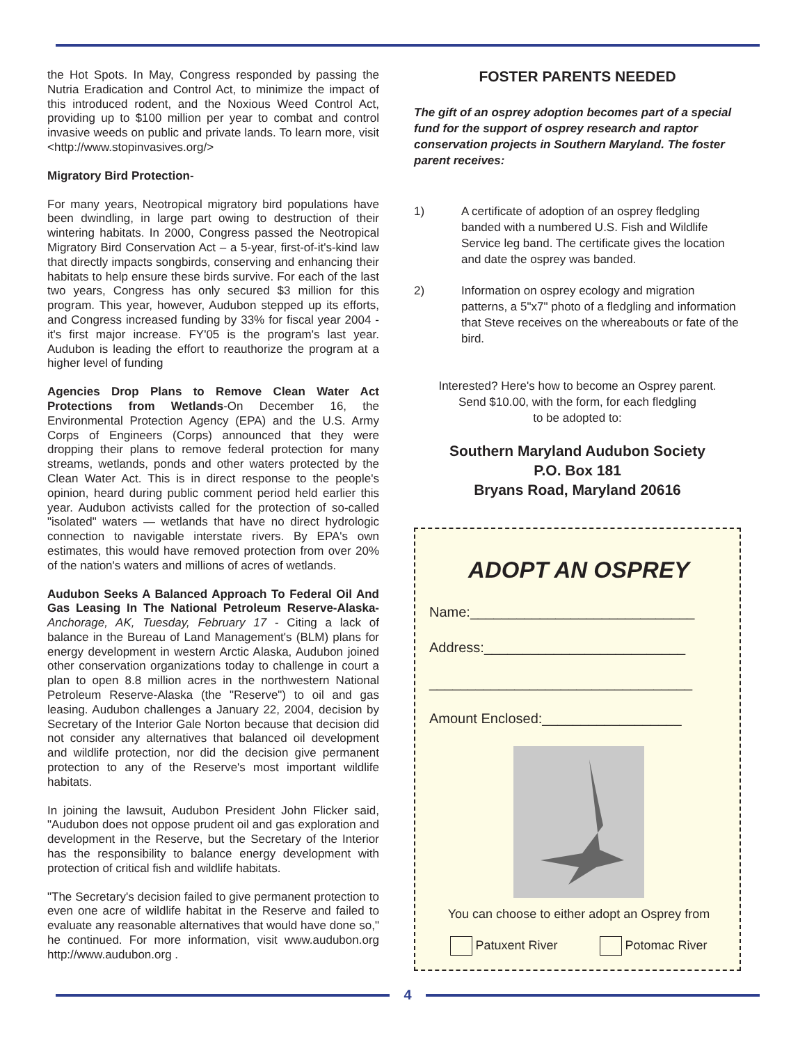the Hot Spots. In May, Congress responded by passing the Nutria Eradication and Control Act, to minimize the impact of this introduced rodent, and the Noxious Weed Control Act, providing up to $100 million per year to combat and control invasive weeds on public and private lands. To learn more, visit <http://www.stopinvasives.org/>
Migratory Bird Protection-
For many years, Neotropical migratory bird populations have been dwindling, in large part owing to destruction of their wintering habitats. In 2000, Congress passed the Neotropical Migratory Bird Conservation Act – a 5-year, first-of-it's-kind law that directly impacts songbirds, conserving and enhancing their habitats to help ensure these birds survive. For each of the last two years, Congress has only secured $3 million for this program. This year, however, Audubon stepped up its efforts, and Congress increased funding by 33% for fiscal year 2004 -it's first major increase. FY'05 is the program's last year. Audubon is leading the effort to reauthorize the program at a higher level of funding
Agencies Drop Plans to Remove Clean Water Act Protections from Wetlands-On December 16, the Environmental Protection Agency (EPA) and the U.S. Army Corps of Engineers (Corps) announced that they were dropping their plans to remove federal protection for many streams, wetlands, ponds and other waters protected by the Clean Water Act. This is in direct response to the people's opinion, heard during public comment period held earlier this year. Audubon activists called for the protection of so-called "isolated" waters — wetlands that have no direct hydrologic connection to navigable interstate rivers. By EPA's own estimates, this would have removed protection from over 20% of the nation's waters and millions of acres of wetlands.
Audubon Seeks A Balanced Approach To Federal Oil And Gas Leasing In The National Petroleum Reserve-Alaska- Anchorage, AK, Tuesday, February 17 - Citing a lack of balance in the Bureau of Land Management's (BLM) plans for energy development in western Arctic Alaska, Audubon joined other conservation organizations today to challenge in court a plan to open 8.8 million acres in the northwestern National Petroleum Reserve-Alaska (the "Reserve") to oil and gas leasing. Audubon challenges a January 22, 2004, decision by Secretary of the Interior Gale Norton because that decision did not consider any alternatives that balanced oil development and wildlife protection, nor did the decision give permanent protection to any of the Reserve's most important wildlife habitats.
In joining the lawsuit, Audubon President John Flicker said, "Audubon does not oppose prudent oil and gas exploration and development in the Reserve, but the Secretary of the Interior has the responsibility to balance energy development with protection of critical fish and wildlife habitats.
"The Secretary's decision failed to give permanent protection to even one acre of wildlife habitat in the Reserve and failed to evaluate any reasonable alternatives that would have done so," he continued. For more information, visit www.audubon.org http://www.audubon.org .
FOSTER PARENTS NEEDED
The gift of an osprey adoption becomes part of a special fund for the support of osprey research and raptor conservation projects in Southern Maryland. The foster parent receives:
1) A certificate of adoption of an osprey fledgling banded with a numbered U.S. Fish and Wildlife Service leg band. The certificate gives the location and date the osprey was banded.
2) Information on osprey ecology and migration patterns, a 5"x7" photo of a fledgling and information that Steve receives on the whereabouts or fate of the bird.
Interested? Here's how to become an Osprey parent.
Send $10.00, with the form, for each fledgling
to be adopted to:
Southern Maryland Audubon Society
P.O. Box 181
Bryans Road, Maryland 20616
ADOPT AN OSPREY
Name:_____________________________
Address:__________________________
__________________________________
Amount Enclosed:__________________
You can choose to either adopt an Osprey from
Patuxent River Potomac River
4